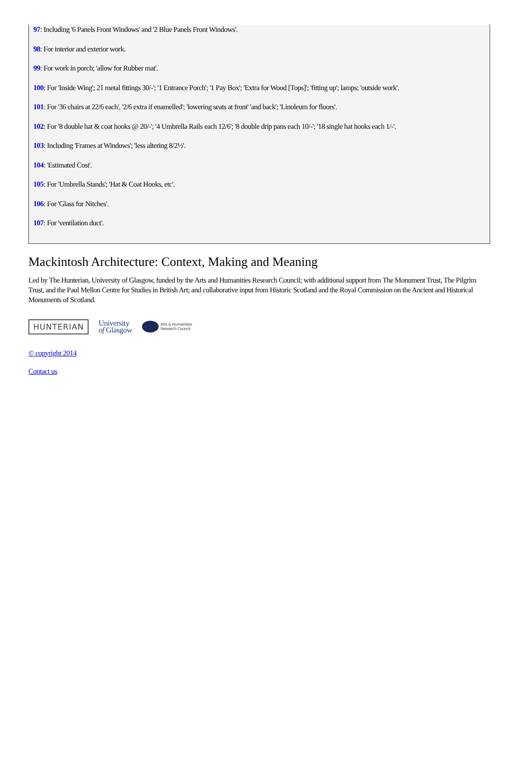97: Including '6 Panels Front Windows' and '2 Blue Panels Front Windows'.
98: For interior and exterior work.
99: For work in porch; 'allow for Rubber mat'.
100: For 'Inside Wing'; 21 metal fittings 30/-'; '1 Entrance Porch'; '1 Pay Box'; 'Extra for Wood [Tops]'; 'fitting up'; lamps; 'outside work'.
101: For '36 chairs at 22/6 each', '2/6 extra if enamelled'; 'lowering seats at front' 'and back'; 'Linoleum for floors'.
102: For '8 double hat & coat hooks @ 20/-'; '4 Umbrella Rails each 12/6'; '8 double drip pans each 10/-'; '18 single hat hooks each 1/-'.
103: Including 'Frames at Windows'; 'less altering 8/2½'.
104: 'Estimated Cost'.
105: For 'Umbrella Stands'; 'Hat & Coat Hooks, etc'.
106: For 'Glass for Nitches'.
107: For 'ventilation duct'.
Mackintosh Architecture: Context, Making and Meaning
Led by The Hunterian, University of Glasgow, funded by the Arts and Humanities Research Council; with additional support from The Monument Trust, The Pilgrim Trust, and the Paul Mellon Centre for Studies in British Art; and collaborative input from Historic Scotland and the Royal Commission on the Ancient and Historical Monuments of Scotland.
HUNTERIAN
University
of Glasgow
Arts & Humanities
Research Council
© copyright 2014
Contact us